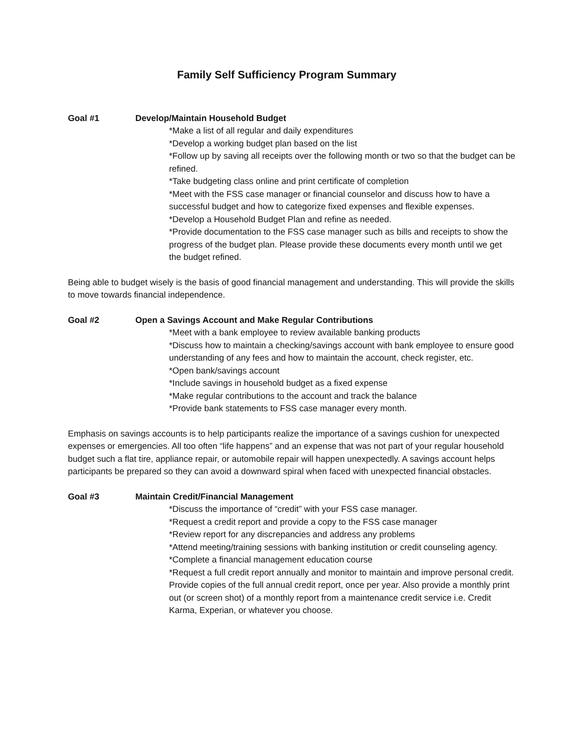Family Self Sufficiency Program Summary
Goal #1 Develop/Maintain Household Budget
*Make a list of all regular and daily expenditures
*Develop a working budget plan based on the list
*Follow up by saving all receipts over the following month or two so that the budget can be refined.
*Take budgeting class online and print certificate of completion
*Meet with the FSS case manager or financial counselor and discuss how to have a successful budget and how to categorize fixed expenses and flexible expenses.
*Develop a Household Budget Plan and refine as needed.
*Provide documentation to the FSS case manager such as bills and receipts to show the progress of the budget plan. Please provide these documents every month until we get the budget refined.
Being able to budget wisely is the basis of good financial management and understanding. This will provide the skills to move towards financial independence.
Goal #2 Open a Savings Account and Make Regular Contributions
*Meet with a bank employee to review available banking products
*Discuss how to maintain a checking/savings account with bank employee to ensure good understanding of any fees and how to maintain the account, check register, etc.
*Open bank/savings account
*Include savings in household budget as a fixed expense
*Make regular contributions to the account and track the balance
*Provide bank statements to FSS case manager every month.
Emphasis on savings accounts is to help participants realize the importance of a savings cushion for unexpected expenses or emergencies. All too often “life happens” and an expense that was not part of your regular household budget such a flat tire, appliance repair, or automobile repair will happen unexpectedly. A savings account helps participants be prepared so they can avoid a downward spiral when faced with unexpected financial obstacles.
Goal #3 Maintain Credit/Financial Management
*Discuss the importance of “credit” with your FSS case manager.
*Request a credit report and provide a copy to the FSS case manager
*Review report for any discrepancies and address any problems
*Attend meeting/training sessions with banking institution or credit counseling agency.
*Complete a financial management education course
*Request a full credit report annually and monitor to maintain and improve personal credit. Provide copies of the full annual credit report, once per year. Also provide a monthly print out (or screen shot) of a monthly report from a maintenance credit service i.e. Credit Karma, Experian, or whatever you choose.